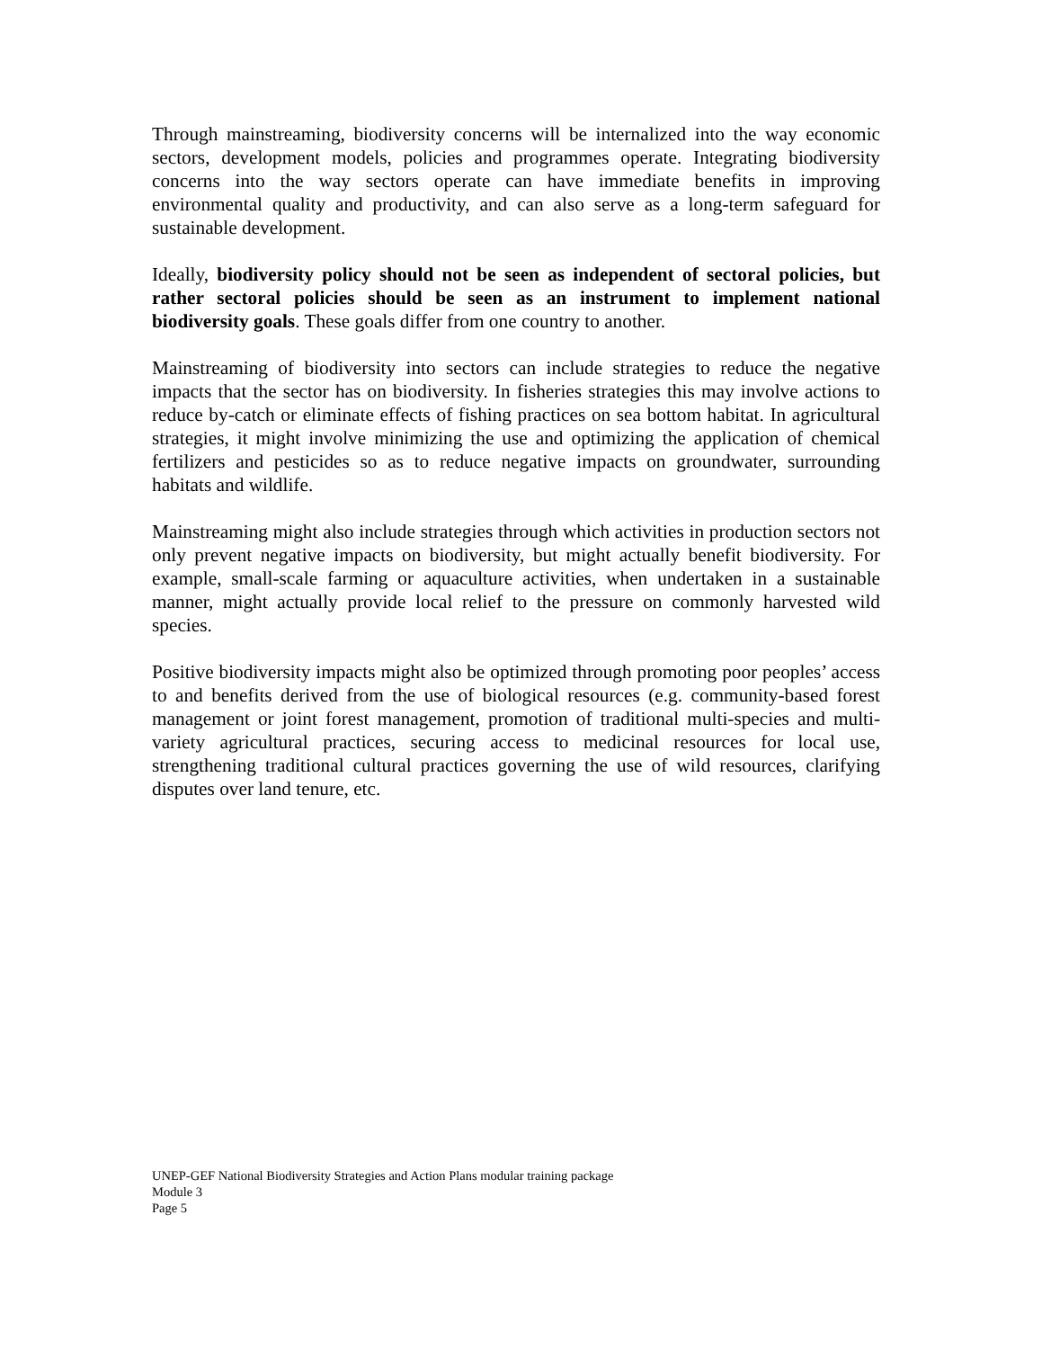Through mainstreaming, biodiversity concerns will be internalized into the way economic sectors, development models, policies and programmes operate. Integrating biodiversity concerns into the way sectors operate can have immediate benefits in improving environmental quality and productivity, and can also serve as a long-term safeguard for sustainable development.
Ideally, biodiversity policy should not be seen as independent of sectoral policies, but rather sectoral policies should be seen as an instrument to implement national biodiversity goals. These goals differ from one country to another.
Mainstreaming of biodiversity into sectors can include strategies to reduce the negative impacts that the sector has on biodiversity. In fisheries strategies this may involve actions to reduce by-catch or eliminate effects of fishing practices on sea bottom habitat. In agricultural strategies, it might involve minimizing the use and optimizing the application of chemical fertilizers and pesticides so as to reduce negative impacts on groundwater, surrounding habitats and wildlife.
Mainstreaming might also include strategies through which activities in production sectors not only prevent negative impacts on biodiversity, but might actually benefit biodiversity. For example, small-scale farming or aquaculture activities, when undertaken in a sustainable manner, might actually provide local relief to the pressure on commonly harvested wild species.
Positive biodiversity impacts might also be optimized through promoting poor peoples’ access to and benefits derived from the use of biological resources (e.g. community-based forest management or joint forest management, promotion of traditional multi-species and multi-variety agricultural practices, securing access to medicinal resources for local use, strengthening traditional cultural practices governing the use of wild resources, clarifying disputes over land tenure, etc.
UNEP-GEF National Biodiversity Strategies and Action Plans modular training package
Module 3
Page 5